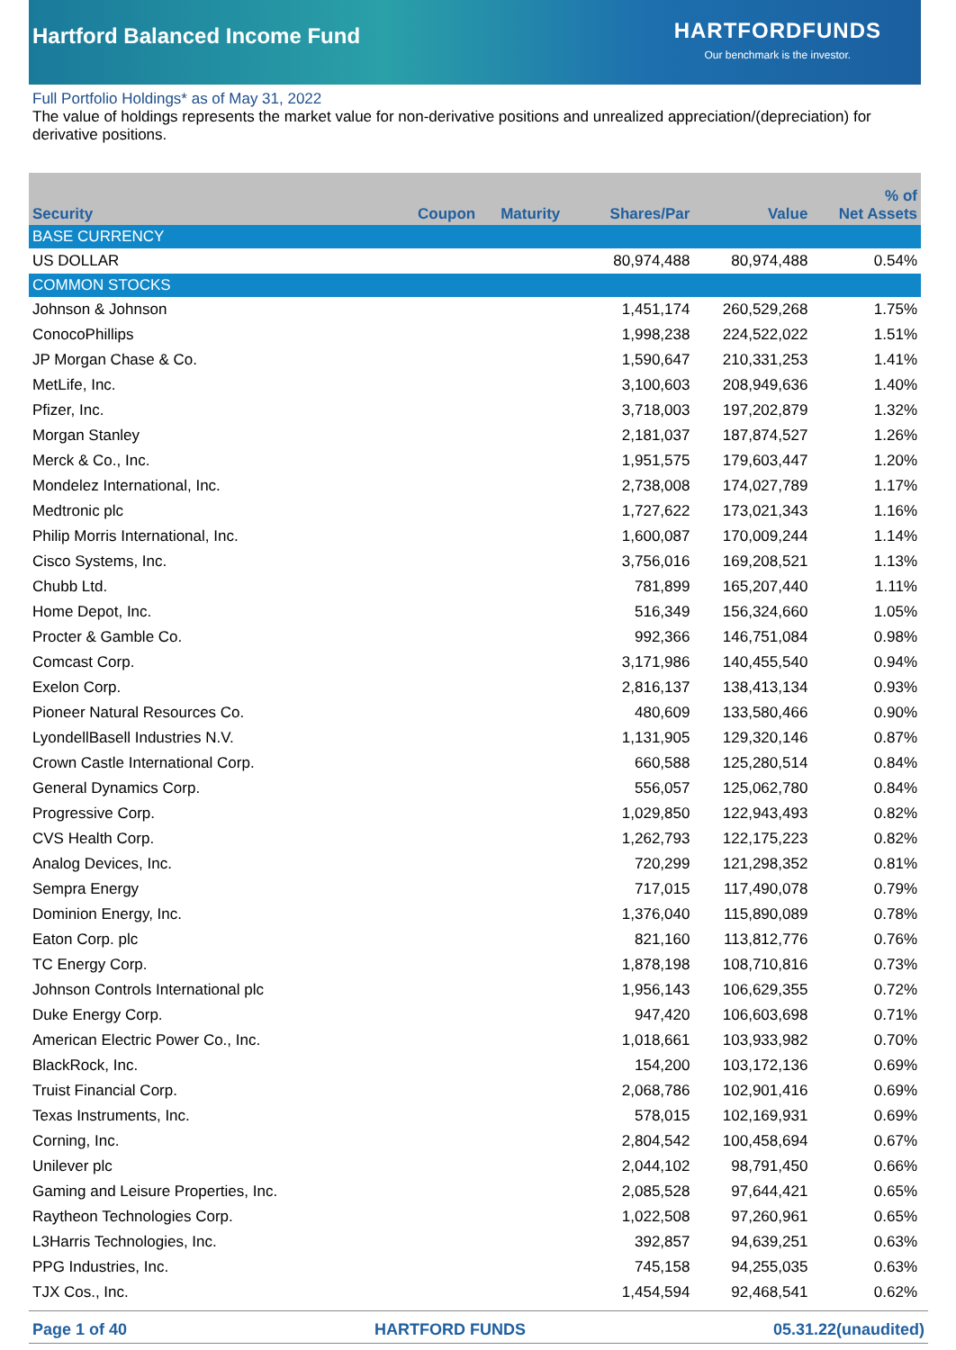Hartford Balanced Income Fund
HARTFORDFUNDS
Our benchmark is the investor.
Full Portfolio Holdings* as of May 31, 2022
The value of holdings represents the market value for non-derivative positions and unrealized appreciation/(depreciation) for derivative positions.
| Security | Coupon | Maturity | Shares/Par | Value | % of Net Assets |
| --- | --- | --- | --- | --- | --- |
| BASE CURRENCY | | | | | |
| US DOLLAR | | | 80,974,488 | 80,974,488 | 0.54% |
| COMMON STOCKS | | | | | |
| Johnson & Johnson | | | 1,451,174 | 260,529,268 | 1.75% |
| ConocoPhillips | | | 1,998,238 | 224,522,022 | 1.51% |
| JP Morgan Chase & Co. | | | 1,590,647 | 210,331,253 | 1.41% |
| MetLife, Inc. | | | 3,100,603 | 208,949,636 | 1.40% |
| Pfizer, Inc. | | | 3,718,003 | 197,202,879 | 1.32% |
| Morgan Stanley | | | 2,181,037 | 187,874,527 | 1.26% |
| Merck & Co., Inc. | | | 1,951,575 | 179,603,447 | 1.20% |
| Mondelez International, Inc. | | | 2,738,008 | 174,027,789 | 1.17% |
| Medtronic plc | | | 1,727,622 | 173,021,343 | 1.16% |
| Philip Morris International, Inc. | | | 1,600,087 | 170,009,244 | 1.14% |
| Cisco Systems, Inc. | | | 3,756,016 | 169,208,521 | 1.13% |
| Chubb Ltd. | | | 781,899 | 165,207,440 | 1.11% |
| Home Depot, Inc. | | | 516,349 | 156,324,660 | 1.05% |
| Procter & Gamble Co. | | | 992,366 | 146,751,084 | 0.98% |
| Comcast Corp. | | | 3,171,986 | 140,455,540 | 0.94% |
| Exelon Corp. | | | 2,816,137 | 138,413,134 | 0.93% |
| Pioneer Natural Resources Co. | | | 480,609 | 133,580,466 | 0.90% |
| LyondellBasell Industries N.V. | | | 1,131,905 | 129,320,146 | 0.87% |
| Crown Castle International Corp. | | | 660,588 | 125,280,514 | 0.84% |
| General Dynamics Corp. | | | 556,057 | 125,062,780 | 0.84% |
| Progressive Corp. | | | 1,029,850 | 122,943,493 | 0.82% |
| CVS Health Corp. | | | 1,262,793 | 122,175,223 | 0.82% |
| Analog Devices, Inc. | | | 720,299 | 121,298,352 | 0.81% |
| Sempra Energy | | | 717,015 | 117,490,078 | 0.79% |
| Dominion Energy, Inc. | | | 1,376,040 | 115,890,089 | 0.78% |
| Eaton Corp. plc | | | 821,160 | 113,812,776 | 0.76% |
| TC Energy Corp. | | | 1,878,198 | 108,710,816 | 0.73% |
| Johnson Controls International plc | | | 1,956,143 | 106,629,355 | 0.72% |
| Duke Energy Corp. | | | 947,420 | 106,603,698 | 0.71% |
| American Electric Power Co., Inc. | | | 1,018,661 | 103,933,982 | 0.70% |
| BlackRock, Inc. | | | 154,200 | 103,172,136 | 0.69% |
| Truist Financial Corp. | | | 2,068,786 | 102,901,416 | 0.69% |
| Texas Instruments, Inc. | | | 578,015 | 102,169,931 | 0.69% |
| Corning, Inc. | | | 2,804,542 | 100,458,694 | 0.67% |
| Unilever plc | | | 2,044,102 | 98,791,450 | 0.66% |
| Gaming and Leisure Properties, Inc. | | | 2,085,528 | 97,644,421 | 0.65% |
| Raytheon Technologies Corp. | | | 1,022,508 | 97,260,961 | 0.65% |
| L3Harris Technologies, Inc. | | | 392,857 | 94,639,251 | 0.63% |
| PPG Industries, Inc. | | | 745,158 | 94,255,035 | 0.63% |
| TJX Cos., Inc. | | | 1,454,594 | 92,468,541 | 0.62% |
Page 1 of 40 HARTFORD FUNDS 05.31.22(unaudited)